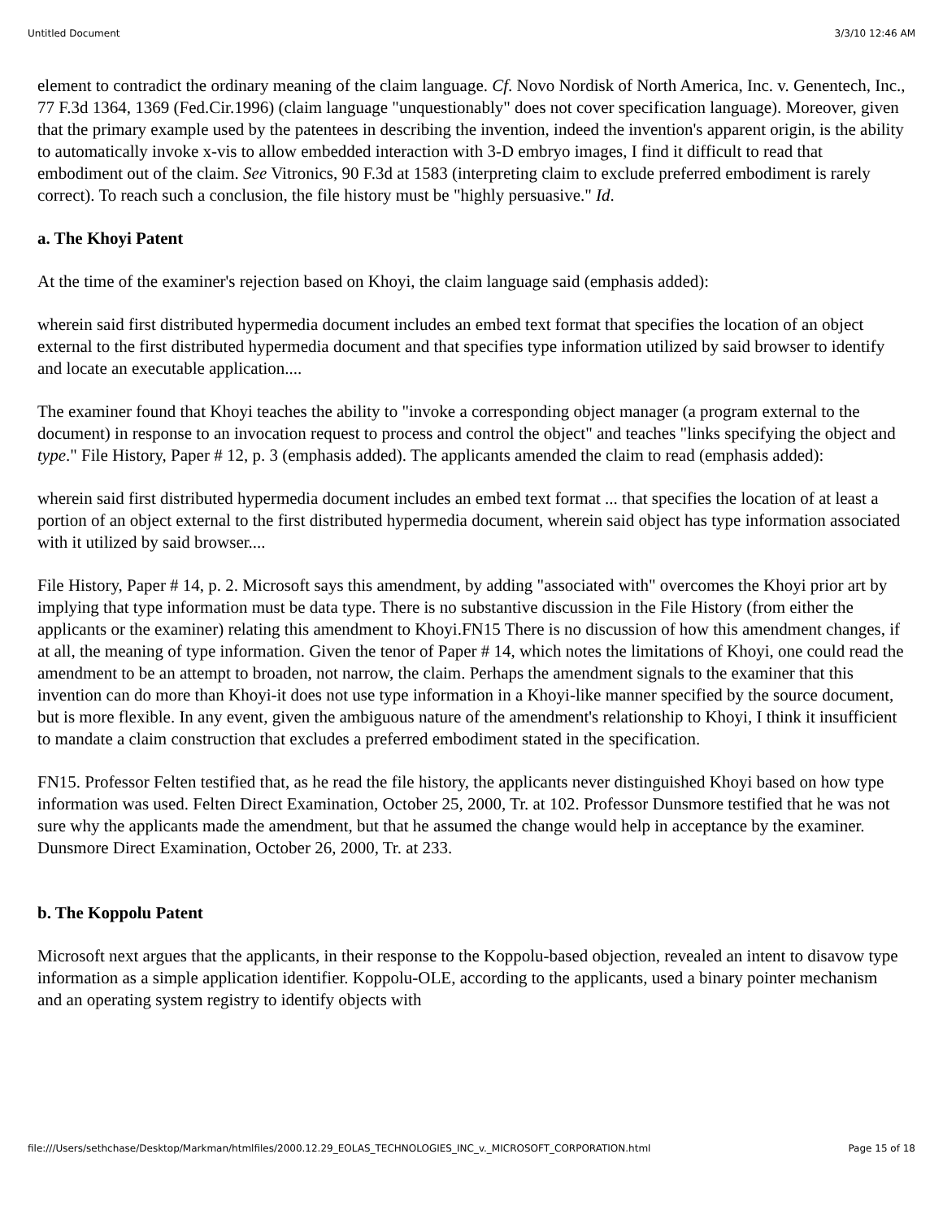Untitled Document 3/3/10 12:46 AM
element to contradict the ordinary meaning of the claim language. Cf. Novo Nordisk of North America, Inc. v. Genentech, Inc., 77 F.3d 1364, 1369 (Fed.Cir.1996) (claim language "unquestionably" does not cover specification language). Moreover, given that the primary example used by the patentees in describing the invention, indeed the invention's apparent origin, is the ability to automatically invoke x-vis to allow embedded interaction with 3-D embryo images, I find it difficult to read that embodiment out of the claim. See Vitronics, 90 F.3d at 1583 (interpreting claim to exclude preferred embodiment is rarely correct). To reach such a conclusion, the file history must be "highly persuasive." Id.
a. The Khoyi Patent
At the time of the examiner's rejection based on Khoyi, the claim language said (emphasis added):
wherein said first distributed hypermedia document includes an embed text format that specifies the location of an object external to the first distributed hypermedia document and that specifies type information utilized by said browser to identify and locate an executable application....
The examiner found that Khoyi teaches the ability to "invoke a corresponding object manager (a program external to the document) in response to an invocation request to process and control the object" and teaches "links specifying the object and type." File History, Paper # 12, p. 3 (emphasis added). The applicants amended the claim to read (emphasis added):
wherein said first distributed hypermedia document includes an embed text format ... that specifies the location of at least a portion of an object external to the first distributed hypermedia document, wherein said object has type information associated with it utilized by said browser....
File History, Paper # 14, p. 2. Microsoft says this amendment, by adding "associated with" overcomes the Khoyi prior art by implying that type information must be data type. There is no substantive discussion in the File History (from either the applicants or the examiner) relating this amendment to Khoyi.FN15 There is no discussion of how this amendment changes, if at all, the meaning of type information. Given the tenor of Paper # 14, which notes the limitations of Khoyi, one could read the amendment to be an attempt to broaden, not narrow, the claim. Perhaps the amendment signals to the examiner that this invention can do more than Khoyi-it does not use type information in a Khoyi-like manner specified by the source document, but is more flexible. In any event, given the ambiguous nature of the amendment's relationship to Khoyi, I think it insufficient to mandate a claim construction that excludes a preferred embodiment stated in the specification.
FN15. Professor Felten testified that, as he read the file history, the applicants never distinguished Khoyi based on how type information was used. Felten Direct Examination, October 25, 2000, Tr. at 102. Professor Dunsmore testified that he was not sure why the applicants made the amendment, but that he assumed the change would help in acceptance by the examiner. Dunsmore Direct Examination, October 26, 2000, Tr. at 233.
b. The Koppolu Patent
Microsoft next argues that the applicants, in their response to the Koppolu-based objection, revealed an intent to disavow type information as a simple application identifier. Koppolu-OLE, according to the applicants, used a binary pointer mechanism and an operating system registry to identify objects with
file:///Users/sethchase/Desktop/Markman/htmlfiles/2000.12.29_EOLAS_TECHNOLOGIES_INC_v._MICROSOFT_CORPORATION.html Page 15 of 18